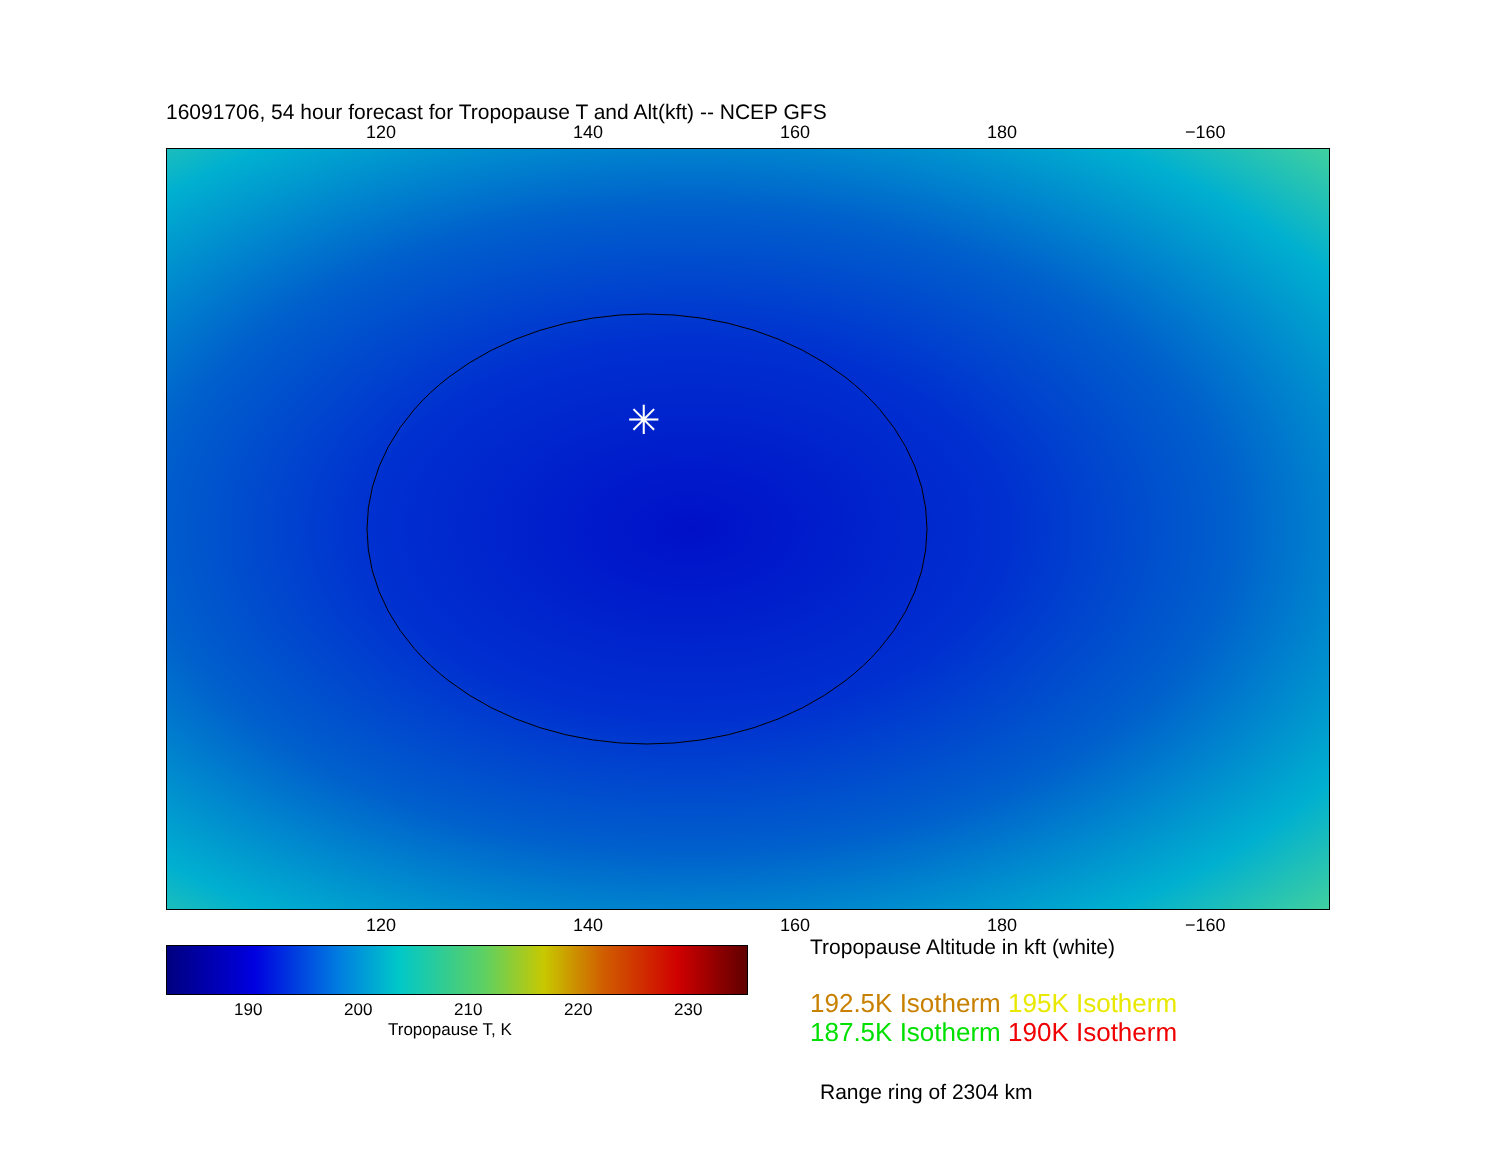16091706, 54 hour forecast for Tropopause T and Alt(kft) -- NCEP GFS
120 140 160 180 −160
✳
120 140 160 180 −160
190 200 210 220 230
Tropopause T, K
Tropopause Altitude in kft (white)
192.5K Isotherm 195K Isotherm
187.5K Isotherm 190K Isotherm
Range ring of 2304 km